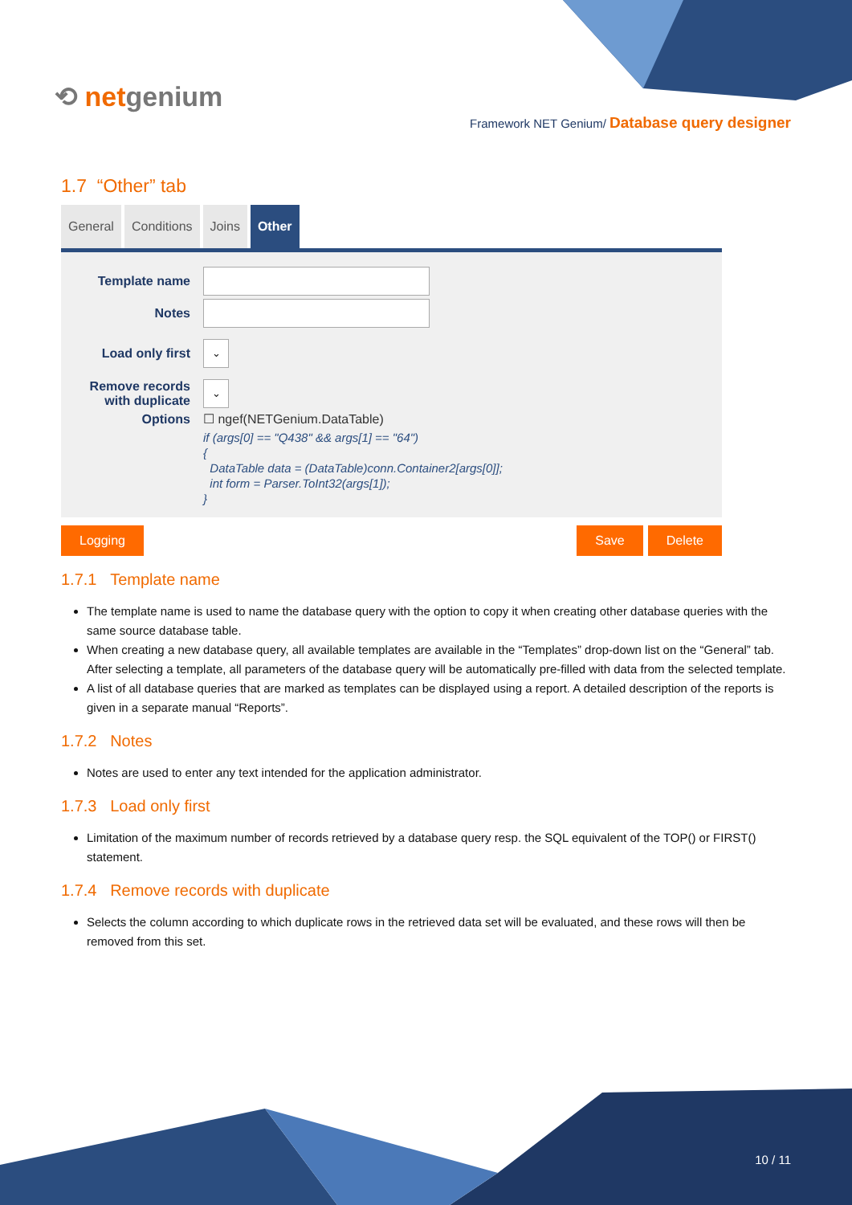⟲ netgenium
Framework NET Genium/ Database query designer
1.7 “Other” tab
General Conditions Joins Other
Template name
Notes
Load only first
⌄
Remove records with duplicate
⌄
Options ☐ ngef(NETGenium.DataTable)
if (args[0] == "Q438" && args[1] == "64")
{
DataTable data = (DataTable)conn.Container2[args[0]];
int form = Parser.ToInt32(args[1]);
}
Logging Save Delete
1.7.1 Template name
The template name is used to name the database query with the option to copy it when creating other database queries with the same source database table.
When creating a new database query, all available templates are available in the “Templates” drop-down list on the “General” tab. After selecting a template, all parameters of the database query will be automatically pre-filled with data from the selected template.
A list of all database queries that are marked as templates can be displayed using a report. A detailed description of the reports is given in a separate manual “Reports”.
1.7.2 Notes
Notes are used to enter any text intended for the application administrator.
1.7.3 Load only first
Limitation of the maximum number of records retrieved by a database query resp. the SQL equivalent of the TOP() or FIRST() statement.
1.7.4 Remove records with duplicate
Selects the column according to which duplicate rows in the retrieved data set will be evaluated, and these rows will then be removed from this set.
10 / 11